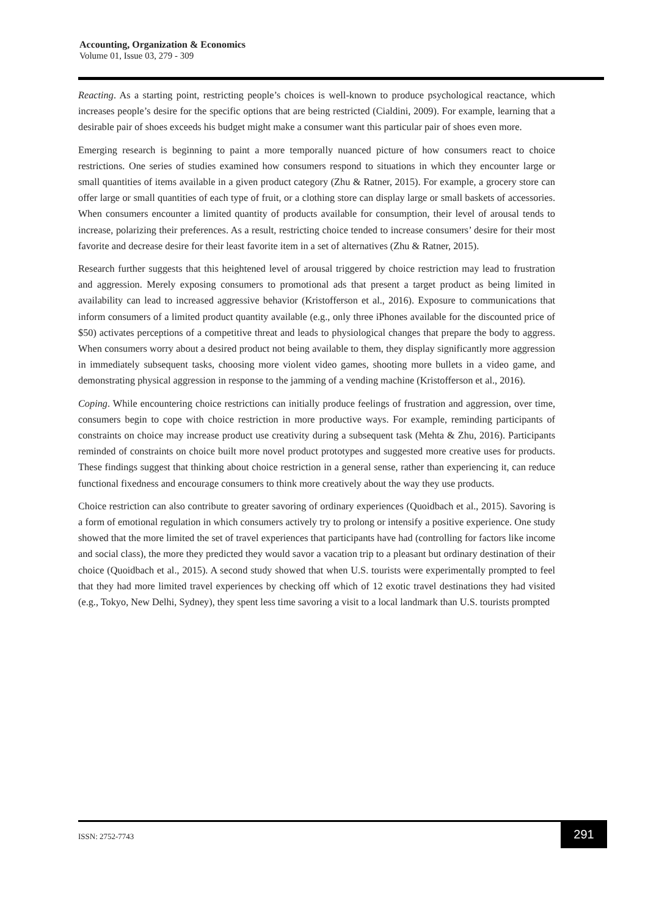Accounting, Organization & Economics
Volume 01, Issue 03, 279 - 309
Reacting. As a starting point, restricting people’s choices is well-known to produce psychological reactance, which increases people’s desire for the specific options that are being restricted (Cialdini, 2009). For example, learning that a desirable pair of shoes exceeds his budget might make a consumer want this particular pair of shoes even more.
Emerging research is beginning to paint a more temporally nuanced picture of how consumers react to choice restrictions. One series of studies examined how consumers respond to situations in which they encounter large or small quantities of items available in a given product category (Zhu & Ratner, 2015). For example, a grocery store can offer large or small quantities of each type of fruit, or a clothing store can display large or small baskets of accessories. When consumers encounter a limited quantity of products available for consumption, their level of arousal tends to increase, polarizing their preferences. As a result, restricting choice tended to increase consumers’ desire for their most favorite and decrease desire for their least favorite item in a set of alternatives (Zhu & Ratner, 2015).
Research further suggests that this heightened level of arousal triggered by choice restriction may lead to frustration and aggression. Merely exposing consumers to promotional ads that present a target product as being limited in availability can lead to increased aggressive behavior (Kristofferson et al., 2016). Exposure to communications that inform consumers of a limited product quantity available (e.g., only three iPhones available for the discounted price of $50) activates perceptions of a competitive threat and leads to physiological changes that prepare the body to aggress. When consumers worry about a desired product not being available to them, they display significantly more aggression in immediately subsequent tasks, choosing more violent video games, shooting more bullets in a video game, and demonstrating physical aggression in response to the jamming of a vending machine (Kristofferson et al., 2016).
Coping. While encountering choice restrictions can initially produce feelings of frustration and aggression, over time, consumers begin to cope with choice restriction in more productive ways. For example, reminding participants of constraints on choice may increase product use creativity during a subsequent task (Mehta & Zhu, 2016). Participants reminded of constraints on choice built more novel product prototypes and suggested more creative uses for products. These findings suggest that thinking about choice restriction in a general sense, rather than experiencing it, can reduce functional fixedness and encourage consumers to think more creatively about the way they use products.
Choice restriction can also contribute to greater savoring of ordinary experiences (Quoidbach et al., 2015). Savoring is a form of emotional regulation in which consumers actively try to prolong or intensify a positive experience. One study showed that the more limited the set of travel experiences that participants have had (controlling for factors like income and social class), the more they predicted they would savor a vacation trip to a pleasant but ordinary destination of their choice (Quoidbach et al., 2015). A second study showed that when U.S. tourists were experimentally prompted to feel that they had more limited travel experiences by checking off which of 12 exotic travel destinations they had visited (e.g., Tokyo, New Delhi, Sydney), they spent less time savoring a visit to a local landmark than U.S. tourists prompted
ISSN: 2752-7743
291